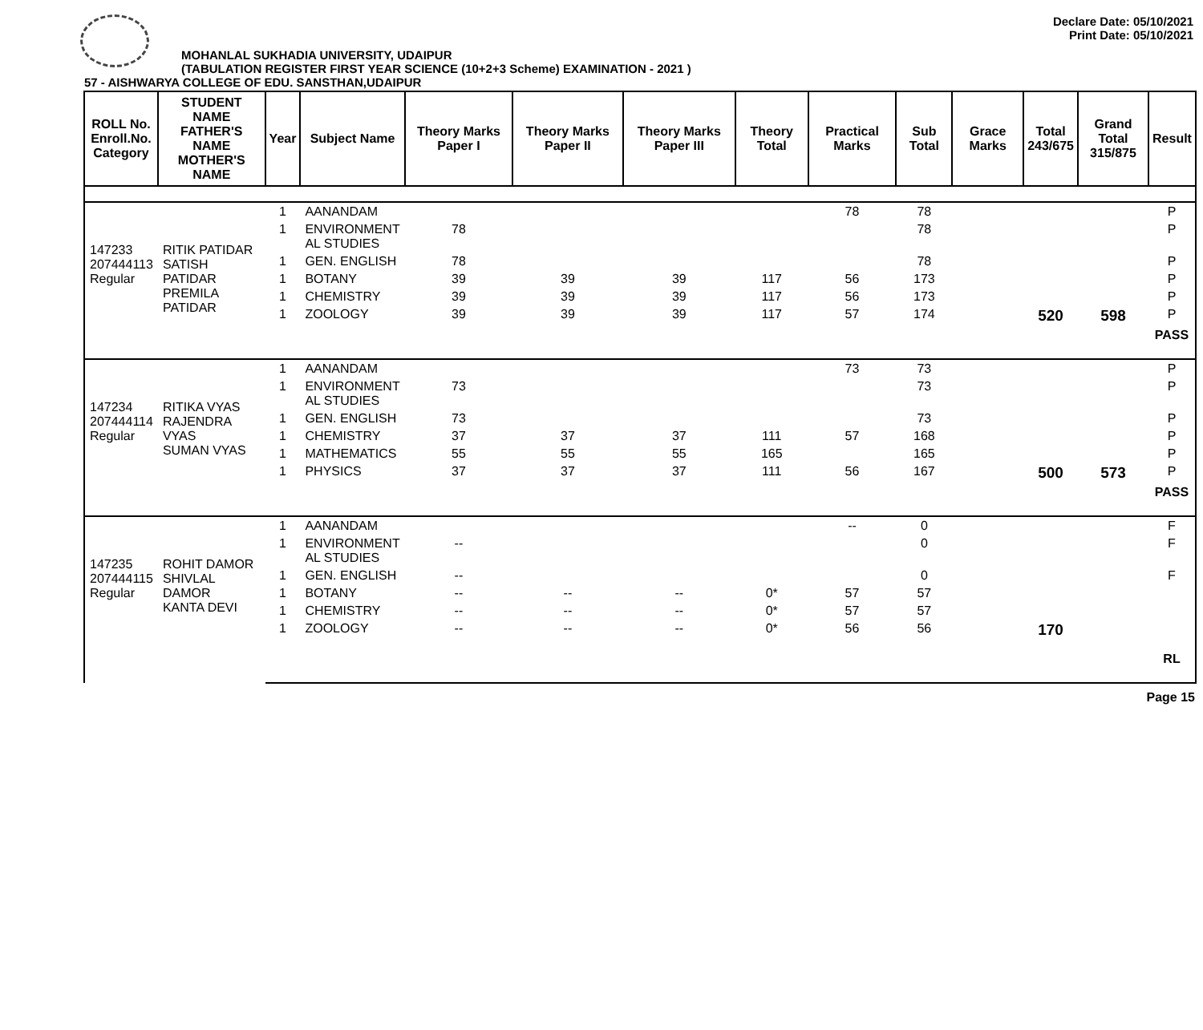MOHANLAL SUKHADIA UNIVERSITY, UDAIPUR
(TABULATION REGISTER FIRST YEAR SCIENCE (10+2+3 Scheme) EXAMINATION - 2021 )
Declare Date: 05/10/2021
Print Date: 05/10/2021
57 - AISHWARYA COLLEGE OF EDU. SANSTHAN,UDAIPUR
| ROLL No. Enroll.No. Category | STUDENT NAME FATHER'S NAME MOTHER'S NAME | Year | Subject Name | Theory Marks Paper I | Theory Marks Paper II | Theory Marks Paper III | Theory Total | Practical Marks | Sub Total | Grace Marks | Total 243/675 | Grand Total 315/875 | Result |
| --- | --- | --- | --- | --- | --- | --- | --- | --- | --- | --- | --- | --- | --- |
| 147233 207444113 Regular | RITIK PATIDAR SATISH PATIDAR PREMILA PATIDAR | 1 | AANANDAM | | | | | 78 | 78 | | | | P |
| | | 1 | ENVIRONMENT AL STUDIES | 78 | | | | | 78 | | | | P |
| | | 1 | GEN. ENGLISH | 78 | | | | | 78 | | | | P |
| | | 1 | BOTANY | 39 | 39 | 39 | 117 | 56 | 173 | | | | P |
| | | 1 | CHEMISTRY | 39 | 39 | 39 | 117 | 56 | 173 | | | | P |
| | | 1 | ZOOLOGY | 39 | 39 | 39 | 117 | 57 | 174 | | 520 | 598 | P |
| | | | | | | | | | | | | | PASS |
| 147234 207444114 Regular | RITIKA VYAS RAJENDRA VYAS SUMAN VYAS | 1 | AANANDAM | | | | | 73 | 73 | | | | P |
| | | 1 | ENVIRONMENT AL STUDIES | 73 | | | | | 73 | | | | P |
| | | 1 | GEN. ENGLISH | 73 | | | | | 73 | | | | P |
| | | 1 | CHEMISTRY | 37 | 37 | 37 | 111 | 57 | 168 | | | | P |
| | | 1 | MATHEMATICS | 55 | 55 | 55 | 165 | | 165 | | | | P |
| | | 1 | PHYSICS | 37 | 37 | 37 | 111 | 56 | 167 | | 500 | 573 | P |
| | | | | | | | | | | | | | PASS |
| 147235 207444115 Regular | ROHIT DAMOR SHIVLAL DAMOR KANTA DEVI | 1 | AANANDAM | | | | | -- | 0 | | | | F |
| | | 1 | ENVIRONMENT AL STUDIES | -- | | | | | 0 | | | | F |
| | | 1 | GEN. ENGLISH | -- | | | | | 0 | | | | F |
| | | 1 | BOTANY | -- | -- | -- | 0* | 57 | 57 | | | | |
| | | 1 | CHEMISTRY | -- | -- | -- | 0* | 57 | 57 | | | | |
| | | 1 | ZOOLOGY | -- | -- | -- | 0* | 56 | 56 | | 170 | | |
| | | | | | | | | | | | | | RL |
Page 15